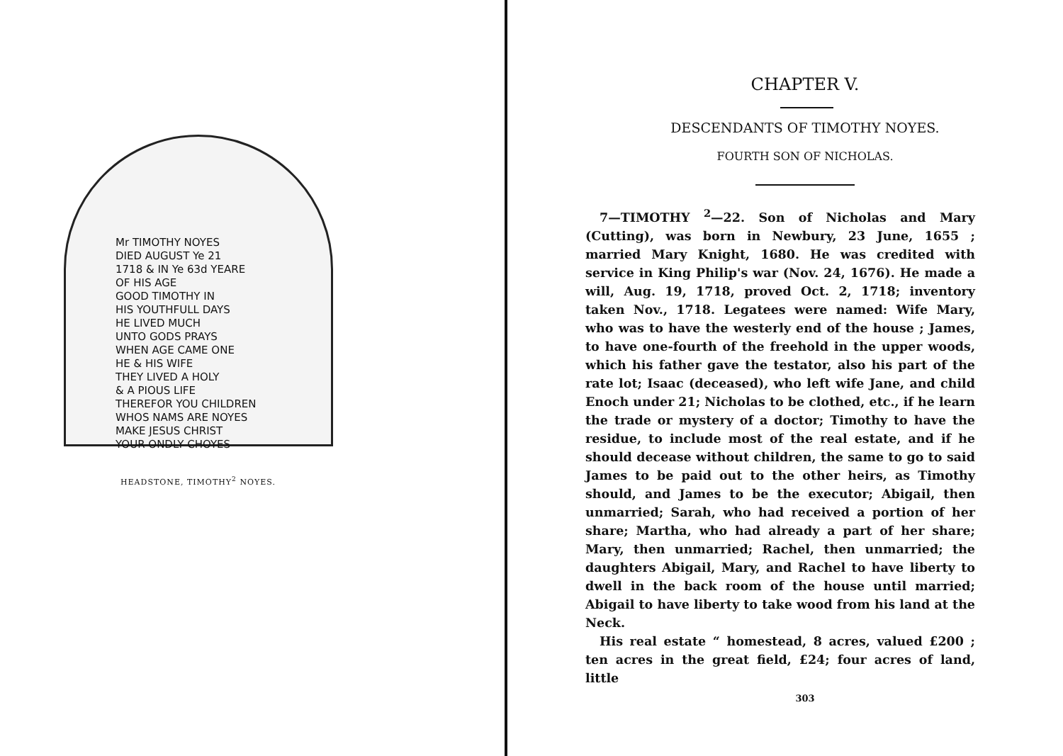Mr TIMOTHY NOYES
DIED AUGUST Ye 21
1718 & IN Ye 63d YEARE
OF HIS AGE
GOOD TIMOTHY IN
HIS YOUTHFULL DAYS
HE LIVED MUCH
UNTO GODS PRAYS
WHEN AGE CAME ONE
HE & HIS WIFE
THEY LIVED A HOLY
& A PIOUS LIFE
THEREFOR YOU CHILDREN
WHOS NAMS ARE NOYES
MAKE JESUS CHRIST
YOUR ONDLY CHOYES
HEADSTONE, TIMOTHY<sup>2</sup> NOYES.
CHAPTER V.
DESCENDANTS OF TIMOTHY NOYES.
FOURTH SON OF NICHOLAS.
7—TIMOTHY <sup>2</sup>—22. Son of Nicholas and Mary (Cutting), was born in Newbury, 23 June, 1655 ; married Mary Knight, 1680. He was credited with service in King Philip's war (Nov. 24, 1676). He made a will, Aug. 19, 1718, proved Oct. 2, 1718; inventory taken Nov., 1718. Legatees were named: Wife Mary, who was to have the westerly end of the house ; James, to have one-fourth of the freehold in the upper woods, which his father gave the testator, also his part of the rate lot; Isaac (deceased), who left wife Jane, and child Enoch under 21; Nicholas to be clothed, etc., if he learn the trade or mystery of a doctor; Timothy to have the residue, to include most of the real estate, and if he should decease without children, the same to go to said James to be paid out to the other heirs, as Timothy should, and James to be the executor; Abigail, then unmarried; Sarah, who had received a portion of her share; Martha, who had already a part of her share; Mary, then unmarried; Rachel, then unmarried; the daughters Abigail, Mary, and Rachel to have liberty to dwell in the back room of the house until married; Abigail to have liberty to take wood from his land at the Neck.
His real estate “ homestead, 8 acres, valued £200 ; ten acres in the great field, £24; four acres of land, little
303